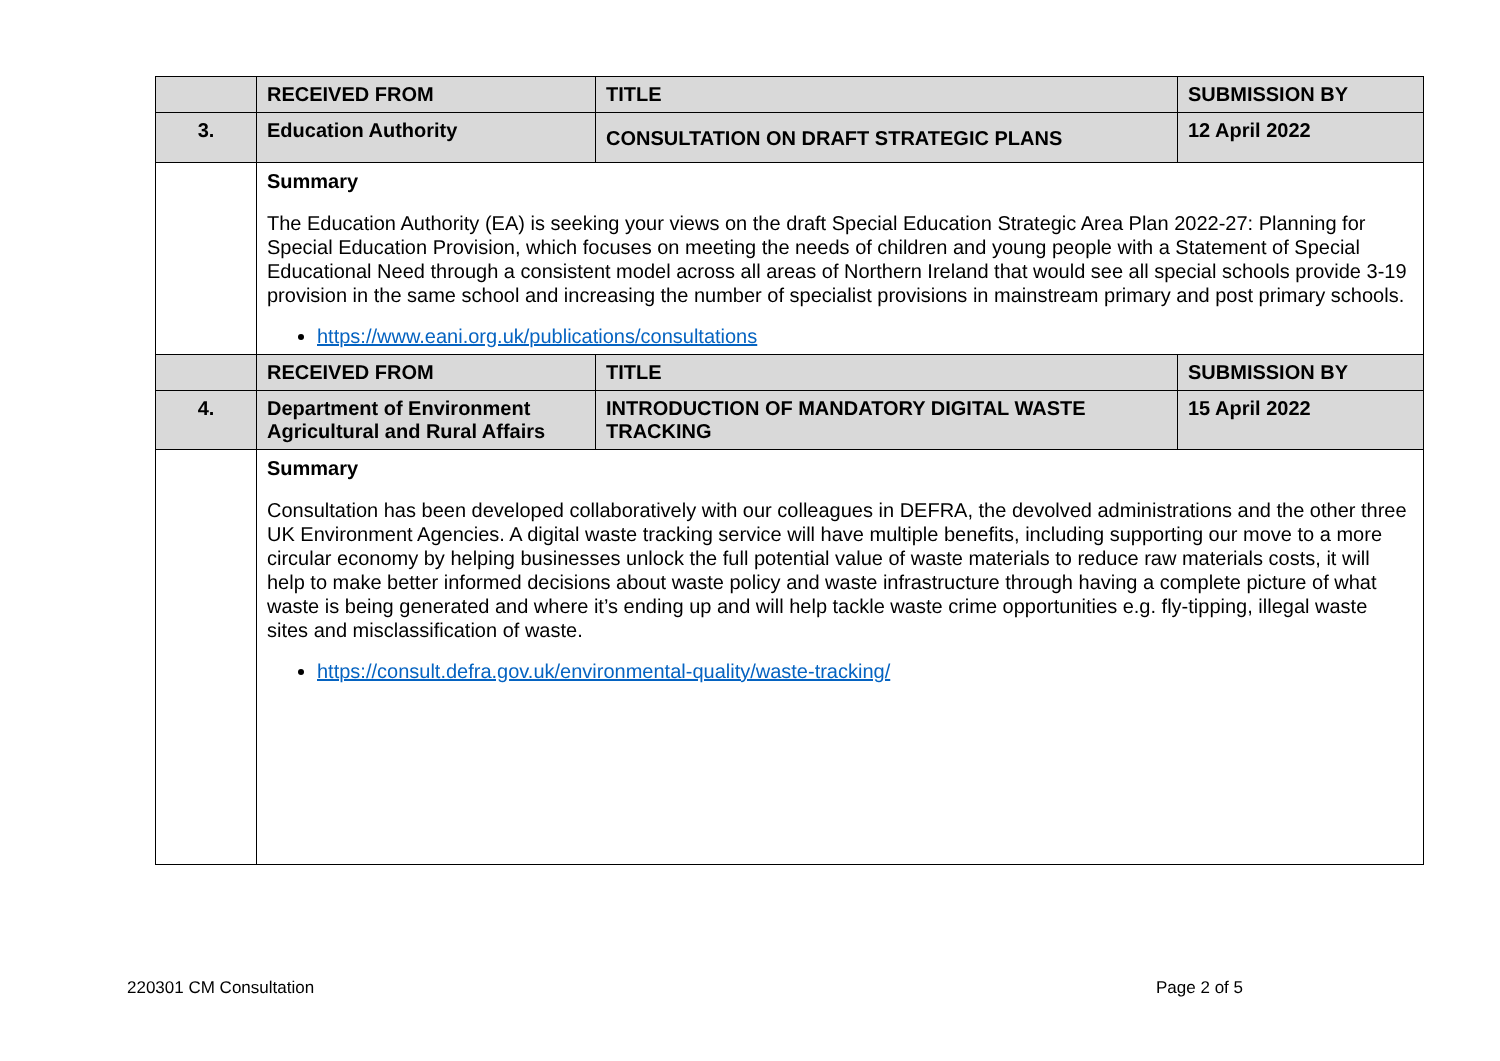| | RECEIVED FROM | TITLE | SUBMISSION BY |
| --- | --- | --- | --- |
| 3. | Education Authority | CONSULTATION ON DRAFT STRATEGIC PLANS | 12 April 2022 |
| | Summary The Education Authority (EA) is seeking your views on the draft Special Education Strategic Area Plan 2022-27: Planning for Special Education Provision, which focuses on meeting the needs of children and young people with a Statement of Special Educational Need through a consistent model across all areas of Northern Ireland that would see all special schools provide 3-19 provision in the same school and increasing the number of specialist provisions in mainstream primary and post primary schools. https://www.eani.org.uk/publications/consultations | | |
| | RECEIVED FROM | TITLE | SUBMISSION BY |
| 4. | Department of Environment Agricultural and Rural Affairs | INTRODUCTION OF MANDATORY DIGITAL WASTE TRACKING | 15 April 2022 |
| | Summary Consultation has been developed collaboratively with our colleagues in DEFRA, the devolved administrations and the other three UK Environment Agencies. A digital waste tracking service will have multiple benefits, including supporting our move to a more circular economy by helping businesses unlock the full potential value of waste materials to reduce raw materials costs, it will help to make better informed decisions about waste policy and waste infrastructure through having a complete picture of what waste is being generated and where it’s ending up and will help tackle waste crime opportunities e.g. fly-tipping, illegal waste sites and misclassification of waste. https://consult.defra.gov.uk/environmental-quality/waste-tracking/ | | |
220301 CM Consultation Page 2 of 5